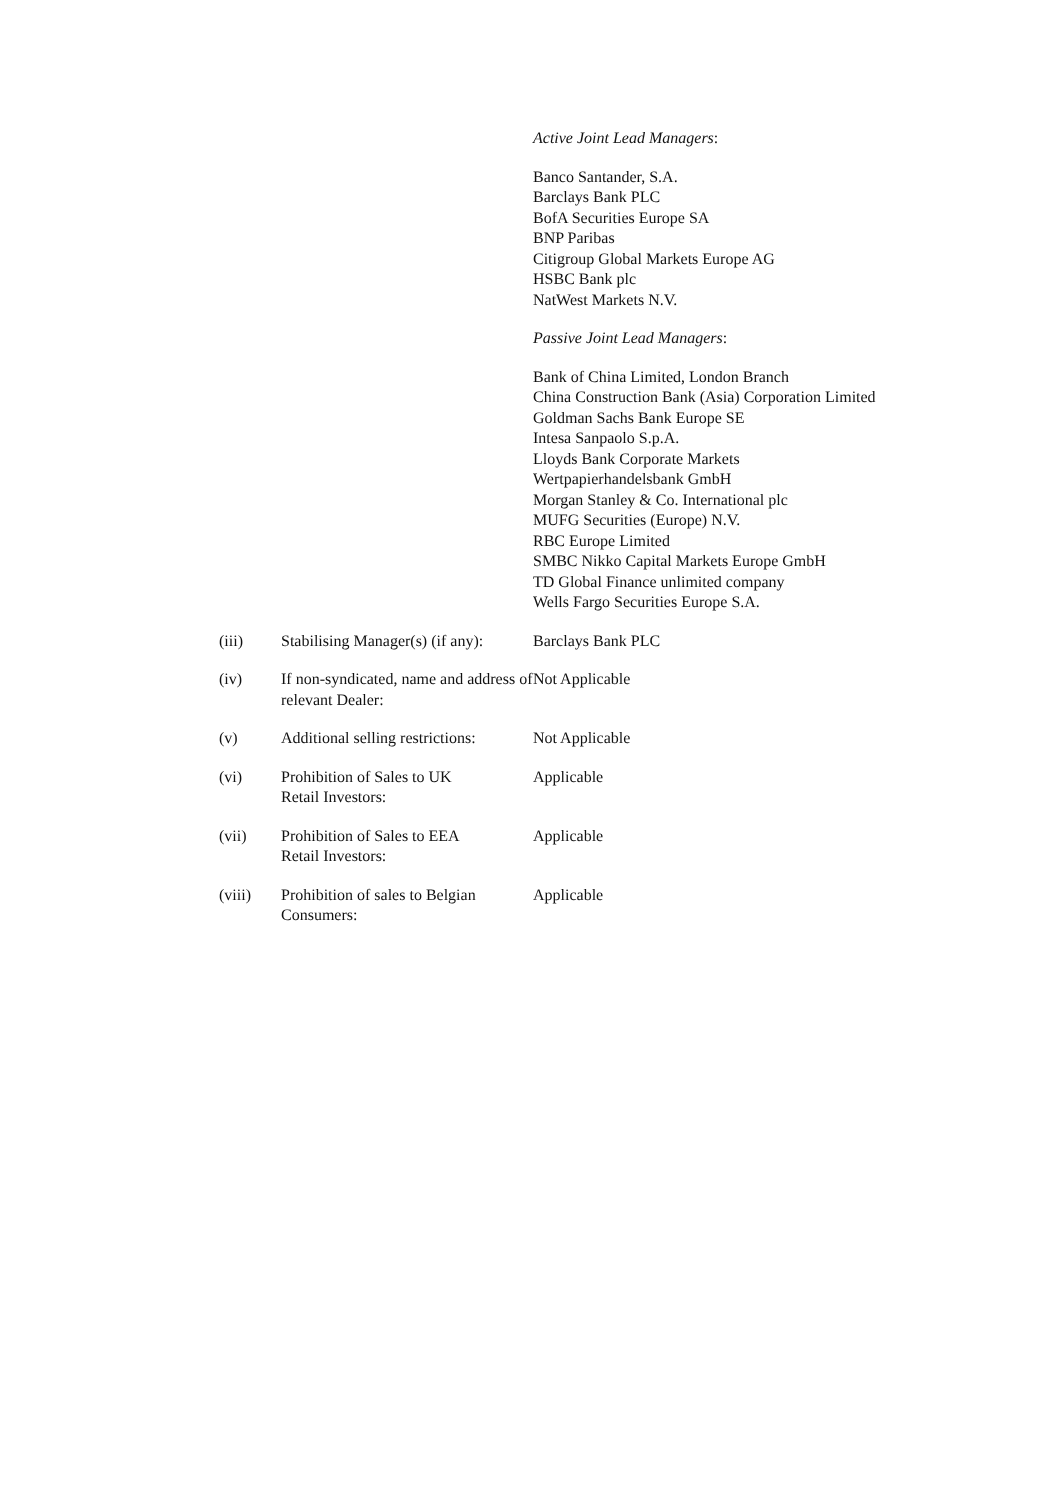Active Joint Lead Managers:
Banco Santander, S.A.
Barclays Bank PLC
BofA Securities Europe SA
BNP Paribas
Citigroup Global Markets Europe AG
HSBC Bank plc
NatWest Markets N.V.
Passive Joint Lead Managers:
Bank of China Limited, London Branch
China Construction Bank (Asia) Corporation Limited
Goldman Sachs Bank Europe SE
Intesa Sanpaolo S.p.A.
Lloyds Bank Corporate Markets
Wertpapierhandelsbank GmbH
Morgan Stanley & Co. International plc
MUFG Securities (Europe) N.V.
RBC Europe Limited
SMBC Nikko Capital Markets Europe GmbH
TD Global Finance unlimited company
Wells Fargo Securities Europe S.A.
(iii) Stabilising Manager(s) (if any):
Barclays Bank PLC
(iv) If non-syndicated, name and address of relevant Dealer:
Not Applicable
(v) Additional selling restrictions:
Not Applicable
(vi) Prohibition of Sales to UK
Retail Investors:
Applicable
(vii) Prohibition of Sales to EEA
Retail Investors:
Applicable
(viii) Prohibition of sales to Belgian
Consumers:
Applicable